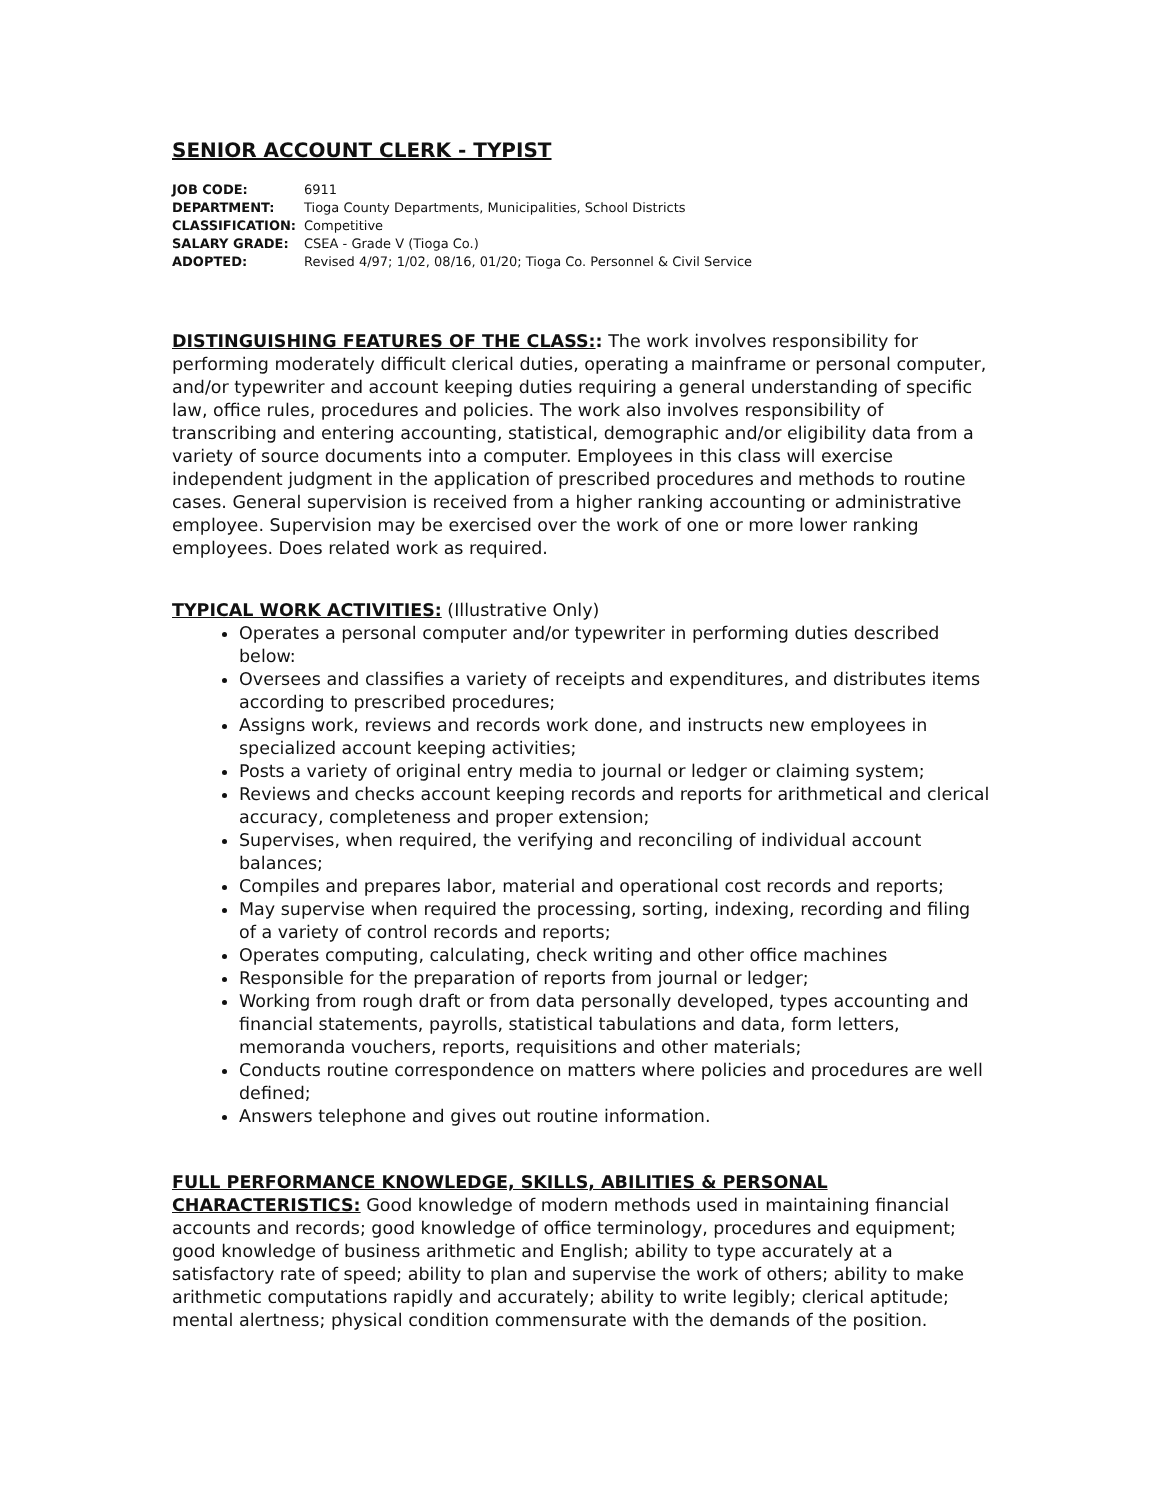SENIOR ACCOUNT CLERK - TYPIST
| JOB CODE: | 6911 |
| DEPARTMENT: | Tioga County Departments, Municipalities, School Districts |
| CLASSIFICATION: | Competitive |
| SALARY GRADE: | CSEA - Grade V (Tioga Co.) |
| ADOPTED: | Revised 4/97; 1/02, 08/16, 01/20; Tioga Co. Personnel & Civil Service |
DISTINGUISHING FEATURES OF THE CLASS:: The work involves responsibility for performing moderately difficult clerical duties, operating a mainframe or personal computer, and/or typewriter and account keeping duties requiring a general understanding of specific law, office rules, procedures and policies. The work also involves responsibility of transcribing and entering accounting, statistical, demographic and/or eligibility data from a variety of source documents into a computer. Employees in this class will exercise independent judgment in the application of prescribed procedures and methods to routine cases. General supervision is received from a higher ranking accounting or administrative employee. Supervision may be exercised over the work of one or more lower ranking employees. Does related work as required.
TYPICAL WORK ACTIVITIES: (Illustrative Only)
Operates a personal computer and/or typewriter in performing duties described below:
Oversees and classifies a variety of receipts and expenditures, and distributes items according to prescribed procedures;
Assigns work, reviews and records work done, and instructs new employees in specialized account keeping activities;
Posts a variety of original entry media to journal or ledger or claiming system;
Reviews and checks account keeping records and reports for arithmetical and clerical accuracy, completeness and proper extension;
Supervises, when required, the verifying and reconciling of individual account balances;
Compiles and prepares labor, material and operational cost records and reports;
May supervise when required the processing, sorting, indexing, recording and filing of a variety of control records and reports;
Operates computing, calculating, check writing and other office machines
Responsible for the preparation of reports from journal or ledger;
Working from rough draft or from data personally developed, types accounting and financial statements, payrolls, statistical tabulations and data, form letters, memoranda vouchers, reports, requisitions and other materials;
Conducts routine correspondence on matters where policies and procedures are well defined;
Answers telephone and gives out routine information.
FULL PERFORMANCE KNOWLEDGE, SKILLS, ABILITIES & PERSONAL CHARACTERISTICS: Good knowledge of modern methods used in maintaining financial accounts and records; good knowledge of office terminology, procedures and equipment; good knowledge of business arithmetic and English; ability to type accurately at a satisfactory rate of speed; ability to plan and supervise the work of others; ability to make arithmetic computations rapidly and accurately; ability to write legibly; clerical aptitude; mental alertness; physical condition commensurate with the demands of the position.